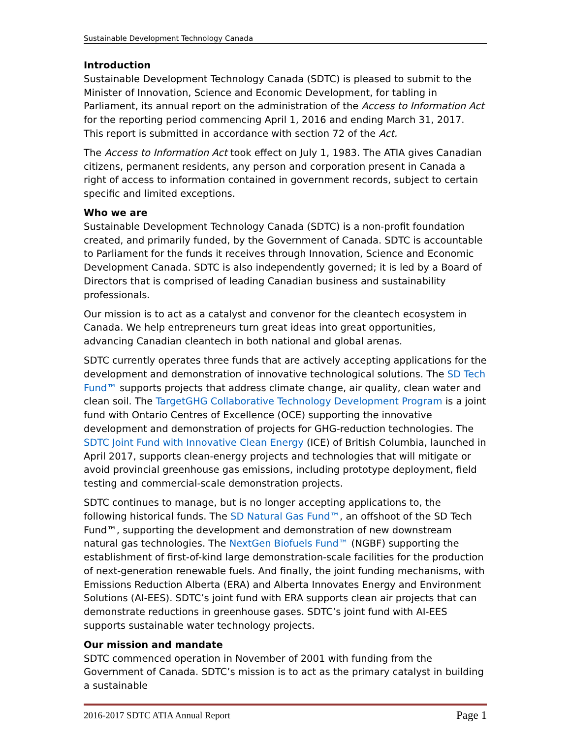Sustainable Development Technology Canada
Introduction
Sustainable Development Technology Canada (SDTC) is pleased to submit to the Minister of Innovation, Science and Economic Development, for tabling in Parliament, its annual report on the administration of the Access to Information Act for the reporting period commencing April 1, 2016 and ending March 31, 2017. This report is submitted in accordance with section 72 of the Act.
The Access to Information Act took effect on July 1, 1983. The ATIA gives Canadian citizens, permanent residents, any person and corporation present in Canada a right of access to information contained in government records, subject to certain specific and limited exceptions.
Who we are
Sustainable Development Technology Canada (SDTC) is a non-profit foundation created, and primarily funded, by the Government of Canada. SDTC is accountable to Parliament for the funds it receives through Innovation, Science and Economic Development Canada. SDTC is also independently governed; it is led by a Board of Directors that is comprised of leading Canadian business and sustainability professionals.
Our mission is to act as a catalyst and convenor for the cleantech ecosystem in Canada. We help entrepreneurs turn great ideas into great opportunities, advancing Canadian cleantech in both national and global arenas.
SDTC currently operates three funds that are actively accepting applications for the development and demonstration of innovative technological solutions. The SD Tech Fund™ supports projects that address climate change, air quality, clean water and clean soil. The TargetGHG Collaborative Technology Development Program is a joint fund with Ontario Centres of Excellence (OCE) supporting the innovative development and demonstration of projects for GHG-reduction technologies. The SDTC Joint Fund with Innovative Clean Energy (ICE) of British Columbia, launched in April 2017, supports clean-energy projects and technologies that will mitigate or avoid provincial greenhouse gas emissions, including prototype deployment, field testing and commercial-scale demonstration projects.
SDTC continues to manage, but is no longer accepting applications to, the following historical funds. The SD Natural Gas Fund™, an offshoot of the SD Tech Fund™, supporting the development and demonstration of new downstream natural gas technologies. The NextGen Biofuels Fund™ (NGBF) supporting the establishment of first-of-kind large demonstration-scale facilities for the production of next-generation renewable fuels. And finally, the joint funding mechanisms, with Emissions Reduction Alberta (ERA) and Alberta Innovates Energy and Environment Solutions (AI-EES). SDTC’s joint fund with ERA supports clean air projects that can demonstrate reductions in greenhouse gases. SDTC’s joint fund with AI-EES supports sustainable water technology projects.
Our mission and mandate
SDTC commenced operation in November of 2001 with funding from the Government of Canada. SDTC’s mission is to act as the primary catalyst in building a sustainable
2016-2017 SDTC ATIA Annual Report Page 1